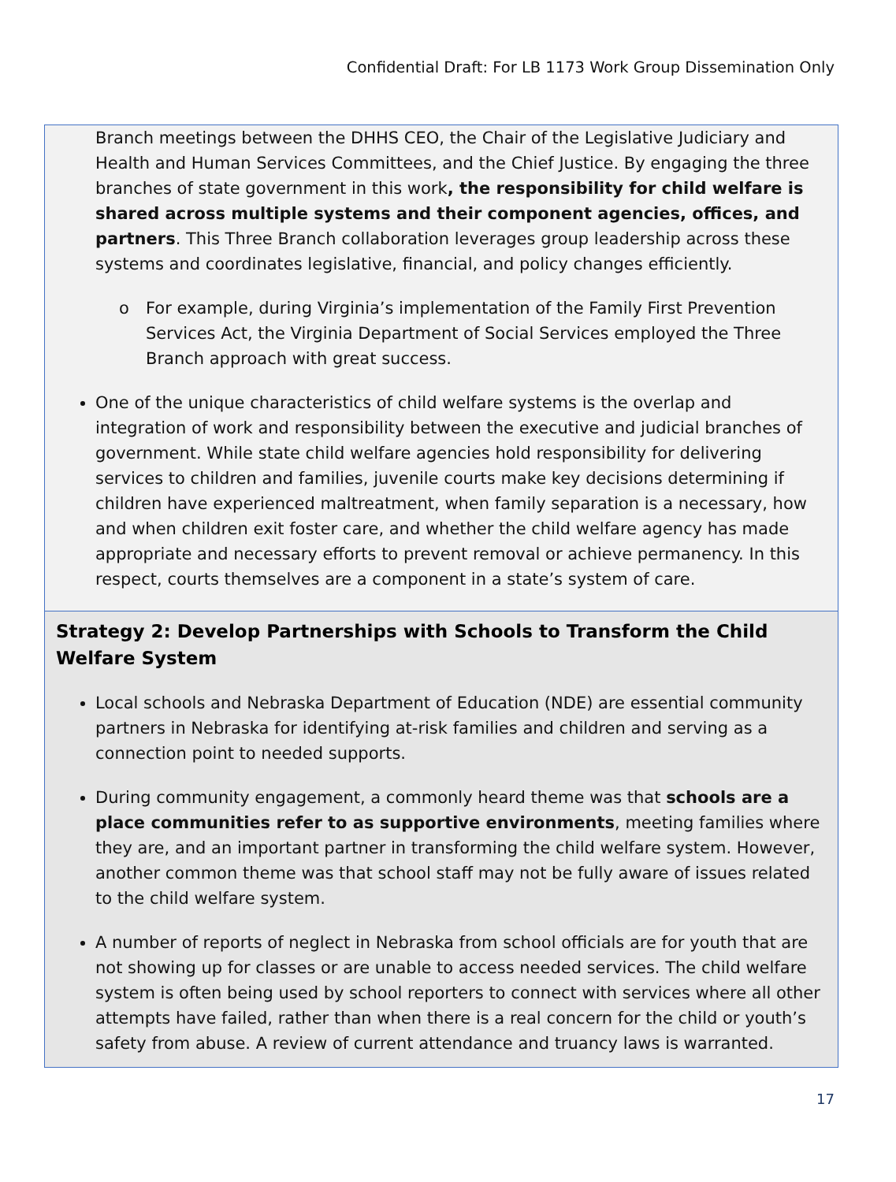Confidential Draft: For LB 1173 Work Group Dissemination Only
Branch meetings between the DHHS CEO, the Chair of the Legislative Judiciary and Health and Human Services Committees, and the Chief Justice. By engaging the three branches of state government in this work, the responsibility for child welfare is shared across multiple systems and their component agencies, offices, and partners. This Three Branch collaboration leverages group leadership across these systems and coordinates legislative, financial, and policy changes efficiently.
o For example, during Virginia’s implementation of the Family First Prevention Services Act, the Virginia Department of Social Services employed the Three Branch approach with great success.
One of the unique characteristics of child welfare systems is the overlap and integration of work and responsibility between the executive and judicial branches of government. While state child welfare agencies hold responsibility for delivering services to children and families, juvenile courts make key decisions determining if children have experienced maltreatment, when family separation is a necessary, how and when children exit foster care, and whether the child welfare agency has made appropriate and necessary efforts to prevent removal or achieve permanency. In this respect, courts themselves are a component in a state’s system of care.
Strategy 2: Develop Partnerships with Schools to Transform the Child Welfare System
Local schools and Nebraska Department of Education (NDE) are essential community partners in Nebraska for identifying at-risk families and children and serving as a connection point to needed supports.
During community engagement, a commonly heard theme was that schools are a place communities refer to as supportive environments, meeting families where they are, and an important partner in transforming the child welfare system. However, another common theme was that school staff may not be fully aware of issues related to the child welfare system.
A number of reports of neglect in Nebraska from school officials are for youth that are not showing up for classes or are unable to access needed services. The child welfare system is often being used by school reporters to connect with services where all other attempts have failed, rather than when there is a real concern for the child or youth’s safety from abuse. A review of current attendance and truancy laws is warranted.
17